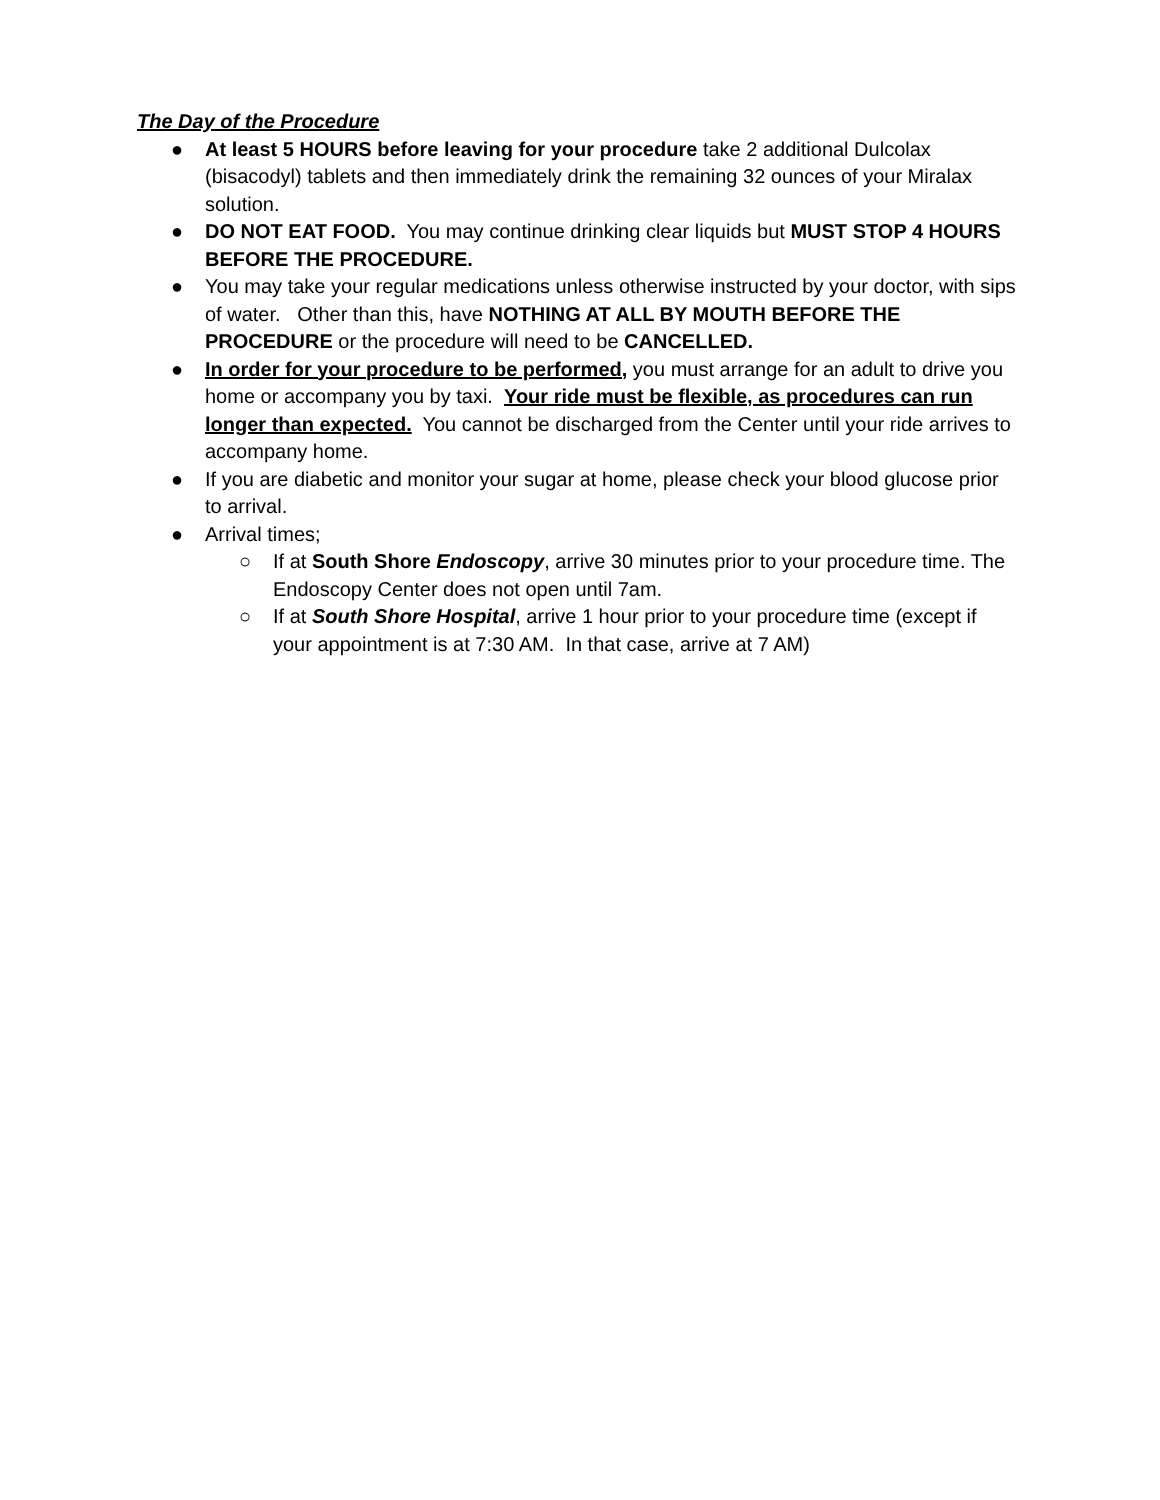The Day of the Procedure
● At least 5 HOURS before leaving for your procedure take 2 additional Dulcolax (bisacodyl) tablets and then immediately drink the remaining 32 ounces of your Miralax solution.
● DO NOT EAT FOOD. You may continue drinking clear liquids but MUST STOP 4 HOURS BEFORE THE PROCEDURE.
● You may take your regular medications unless otherwise instructed by your doctor, with sips of water. Other than this, have NOTHING AT ALL BY MOUTH BEFORE THE PROCEDURE or the procedure will need to be CANCELLED.
● In order for your procedure to be performed, you must arrange for an adult to drive you home or accompany you by taxi. Your ride must be flexible, as procedures can run longer than expected. You cannot be discharged from the Center until your ride arrives to accompany home.
● If you are diabetic and monitor your sugar at home, please check your blood glucose prior to arrival.
● Arrival times;
○ If at South Shore Endoscopy, arrive 30 minutes prior to your procedure time. The Endoscopy Center does not open until 7am.
○ If at South Shore Hospital, arrive 1 hour prior to your procedure time (except if your appointment is at 7:30 AM. In that case, arrive at 7 AM)